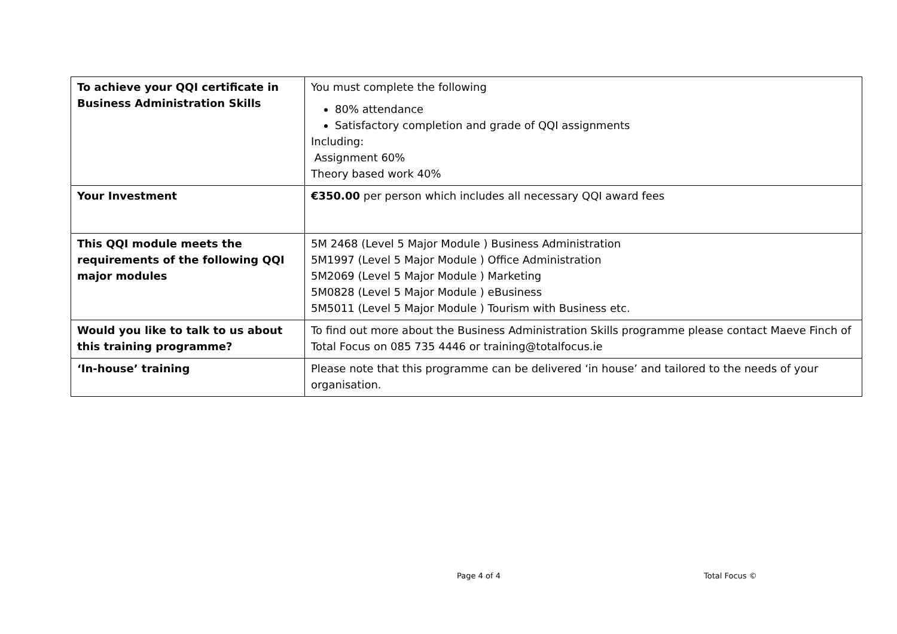| To achieve your QQI certificate in Business Administration Skills | You must complete the following 80% attendance Satisfactory completion and grade of QQI assignments Including: Assignment 60% Theory based work 40% |
| Your Investment | €350.00 per person which includes all necessary QQI award fees |
| This QQI module meets the requirements of the following QQI major modules | 5M 2468 (Level 5 Major Module ) Business Administration 5M1997 (Level 5 Major Module ) Office Administration 5M2069 (Level 5 Major Module ) Marketing 5M0828 (Level 5 Major Module ) eBusiness 5M5011 (Level 5 Major Module ) Tourism with Business etc. |
| Would you like to talk to us about this training programme? | To find out more about the Business Administration Skills programme please contact Maeve Finch of Total Focus on 085 735 4446 or training@totalfocus.ie |
| ‘In-house’ training | Please note that this programme can be delivered ‘in house’ and tailored to the needs of your organisation. |
Page 4 of 4 Total Focus ©